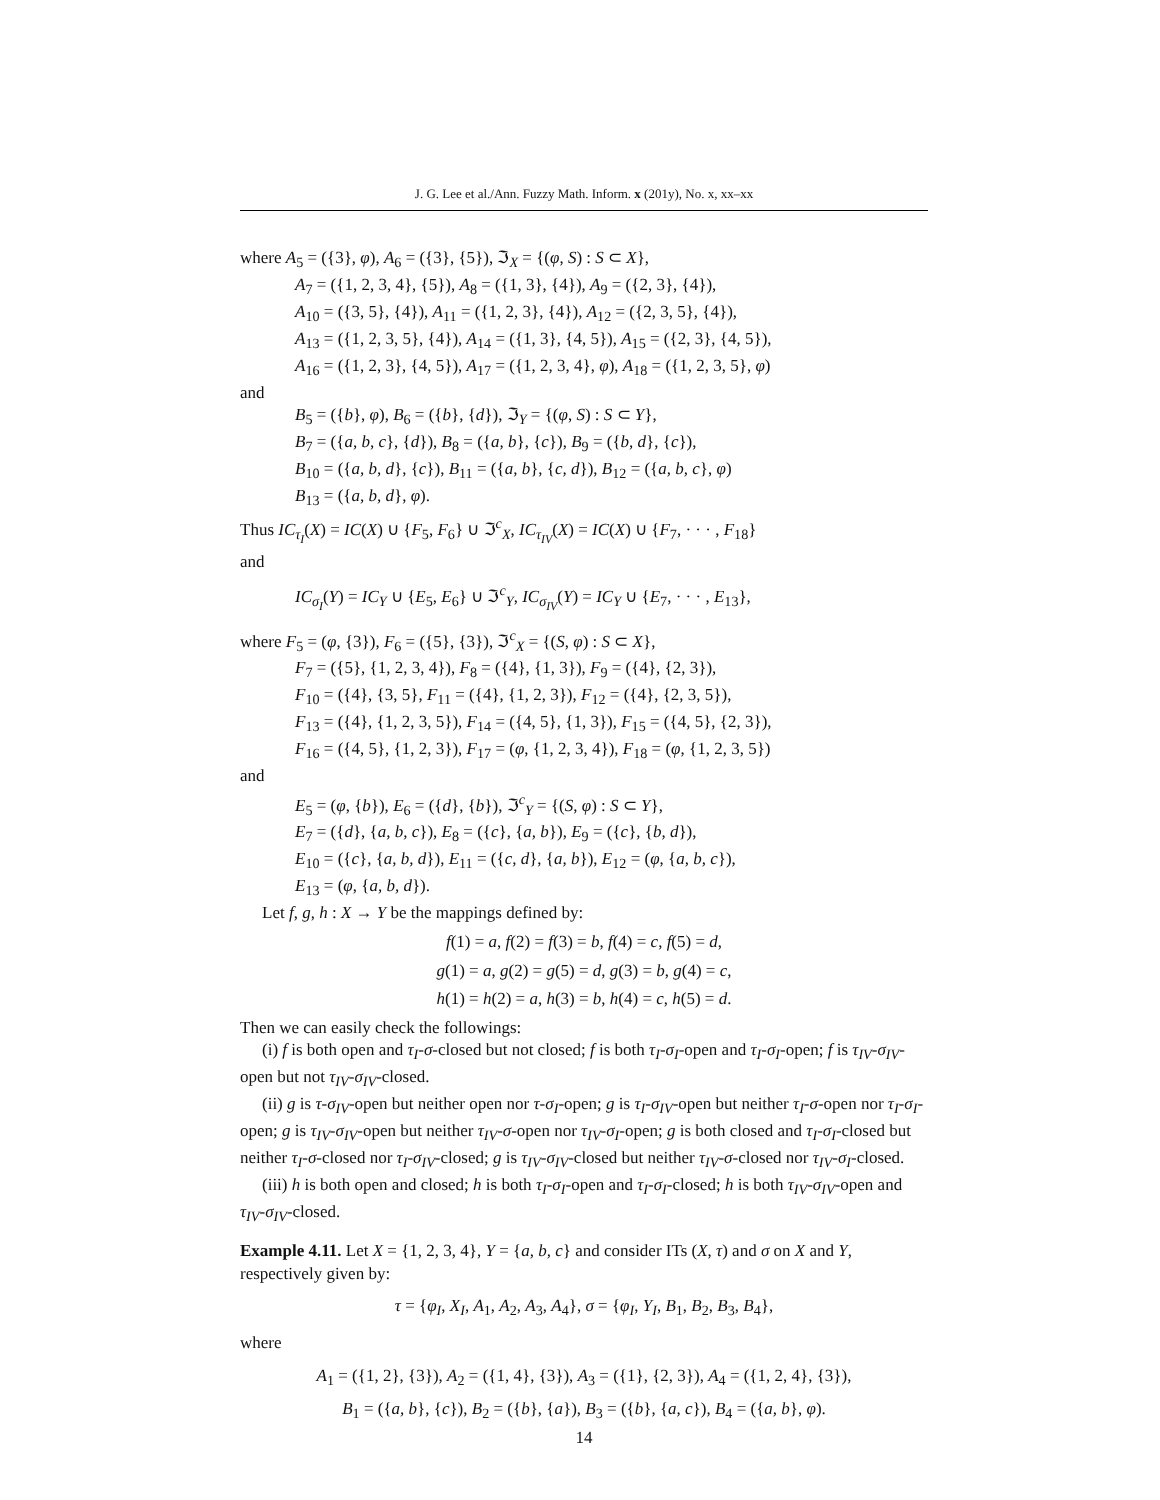J. G. Lee et al./Ann. Fuzzy Math. Inform. x (201y), No. x, xx–xx
where A<sub>5</sub> = ({3}, φ), A<sub>6</sub> = ({3}, {5}), ℑ<sub>X</sub> = {(φ, S) : S ⊂ X},
A<sub>7</sub> = ({1, 2, 3, 4}, {5}), A<sub>8</sub> = ({1, 3}, {4}), A<sub>9</sub> = ({2, 3}, {4}),
A<sub>10</sub> = ({3, 5}, {4}), A<sub>11</sub> = ({1, 2, 3}, {4}), A<sub>12</sub> = ({2, 3, 5}, {4}),
A<sub>13</sub> = ({1, 2, 3, 5}, {4}), A<sub>14</sub> = ({1, 3}, {4, 5}), A<sub>15</sub> = ({2, 3}, {4, 5}),
A<sub>16</sub> = ({1, 2, 3}, {4, 5}), A<sub>17</sub> = ({1, 2, 3, 4}, φ), A<sub>18</sub> = ({1, 2, 3, 5}, φ)
and
B<sub>5</sub> = ({b}, φ), B<sub>6</sub> = ({b}, {d}), ℑ<sub>Y</sub> = {(φ, S) : S ⊂ Y},
B<sub>7</sub> = ({a, b, c}, {d}), B<sub>8</sub> = ({a, b}, {c}), B<sub>9</sub> = ({b, d}, {c}),
B<sub>10</sub> = ({a, b, d}, {c}), B<sub>11</sub> = ({a, b}, {c, d}), B<sub>12</sub> = ({a, b, c}, φ)
B<sub>13</sub> = ({a, b, d}, φ).
Thus IC<sub>τ<sub>I</sub></sub>(X) = IC(X) ∪ {F<sub>5</sub>, F<sub>6</sub>} ∪ ℑ<sup>c</sup><sub>X</sub>, IC<sub>τ<sub>IV</sub></sub>(X) = IC(X) ∪ {F<sub>7</sub>, · · · , F<sub>18</sub>}
and
IC<sub>σ<sub>I</sub></sub>(Y) = IC<sub>Y</sub> ∪ {E<sub>5</sub>, E<sub>6</sub>} ∪ ℑ<sup>c</sup><sub>Y</sub>, IC<sub>σ<sub>IV</sub></sub>(Y) = IC<sub>Y</sub> ∪ {E<sub>7</sub>, · · · , E<sub>13</sub>},
where F<sub>5</sub> = (φ, {3}), F<sub>6</sub> = ({5}, {3}), ℑ<sup>c</sup><sub>X</sub> = {(S, φ) : S ⊂ X},
F<sub>7</sub> = ({5}, {1, 2, 3, 4}), F<sub>8</sub> = ({4}, {1, 3}), F<sub>9</sub> = ({4}, {2, 3}),
F<sub>10</sub> = ({4}, {3, 5}, F<sub>11</sub> = ({4}, {1, 2, 3}), F<sub>12</sub> = ({4}, {2, 3, 5}),
F<sub>13</sub> = ({4}, {1, 2, 3, 5}), F<sub>14</sub> = ({4, 5}, {1, 3}), F<sub>15</sub> = ({4, 5}, {2, 3}),
F<sub>16</sub> = ({4, 5}, {1, 2, 3}), F<sub>17</sub> = (φ, {1, 2, 3, 4}), F<sub>18</sub> = (φ, {1, 2, 3, 5})
and
E<sub>5</sub> = (φ, {b}), E<sub>6</sub> = ({d}, {b}), ℑ<sup>c</sup><sub>Y</sub> = {(S, φ) : S ⊂ Y},
E<sub>7</sub> = ({d}, {a, b, c}), E<sub>8</sub> = ({c}, {a, b}), E<sub>9</sub> = ({c}, {b, d}),
E<sub>10</sub> = ({c}, {a, b, d}), E<sub>11</sub> = ({c, d}, {a, b}), E<sub>12</sub> = (φ, {a, b, c}),
E<sub>13</sub> = (φ, {a, b, d}).
Let f, g, h : X → Y be the mappings defined by:
f(1) = a, f(2) = f(3) = b, f(4) = c, f(5) = d,
g(1) = a, g(2) = g(5) = d, g(3) = b, g(4) = c,
h(1) = h(2) = a, h(3) = b, h(4) = c, h(5) = d.
Then we can easily check the followings:
(i) f is both open and τ<sub>I</sub>-σ-closed but not closed; f is both τ<sub>I</sub>-σ<sub>I</sub>-open and τ<sub>I</sub>-σ<sub>I</sub>-open; f is τ<sub>IV</sub>-σ<sub>IV</sub>-open but not τ<sub>IV</sub>-σ<sub>IV</sub>-closed.
(ii) g is τ-σ<sub>IV</sub>-open but neither open nor τ-σ<sub>I</sub>-open; g is τ<sub>I</sub>-σ<sub>IV</sub>-open but neither τ<sub>I</sub>-σ-open nor τ<sub>I</sub>-σ<sub>I</sub>-open; g is τ<sub>IV</sub>-σ<sub>IV</sub>-open but neither τ<sub>IV</sub>-σ-open nor τ<sub>IV</sub>-σ<sub>I</sub>-open; g is both closed and τ<sub>I</sub>-σ<sub>I</sub>-closed but neither τ<sub>I</sub>-σ-closed nor τ<sub>I</sub>-σ<sub>IV</sub>-closed; g is τ<sub>IV</sub>-σ<sub>IV</sub>-closed but neither τ<sub>IV</sub>-σ-closed nor τ<sub>IV</sub>-σ<sub>I</sub>-closed.
(iii) h is both open and closed; h is both τ<sub>I</sub>-σ<sub>I</sub>-open and τ<sub>I</sub>-σ<sub>I</sub>-closed; h is both τ<sub>IV</sub>-σ<sub>IV</sub>-open and τ<sub>IV</sub>-σ<sub>IV</sub>-closed.
Example 4.11. Let X = {1, 2, 3, 4}, Y = {a, b, c} and consider ITs (X, τ) and σ on X and Y, respectively given by:
τ = {φ<sub>I</sub>, X<sub>I</sub>, A<sub>1</sub>, A<sub>2</sub>, A<sub>3</sub>, A<sub>4</sub>}, σ = {φ<sub>I</sub>, Y<sub>I</sub>, B<sub>1</sub>, B<sub>2</sub>, B<sub>3</sub>, B<sub>4</sub>},
where
A<sub>1</sub> = ({1, 2}, {3}), A<sub>2</sub> = ({1, 4}, {3}), A<sub>3</sub> = ({1}, {2, 3}), A<sub>4</sub> = ({1, 2, 4}, {3}),
B<sub>1</sub> = ({a, b}, {c}), B<sub>2</sub> = ({b}, {a}), B<sub>3</sub> = ({b}, {a, c}), B<sub>4</sub> = ({a, b}, φ).
14